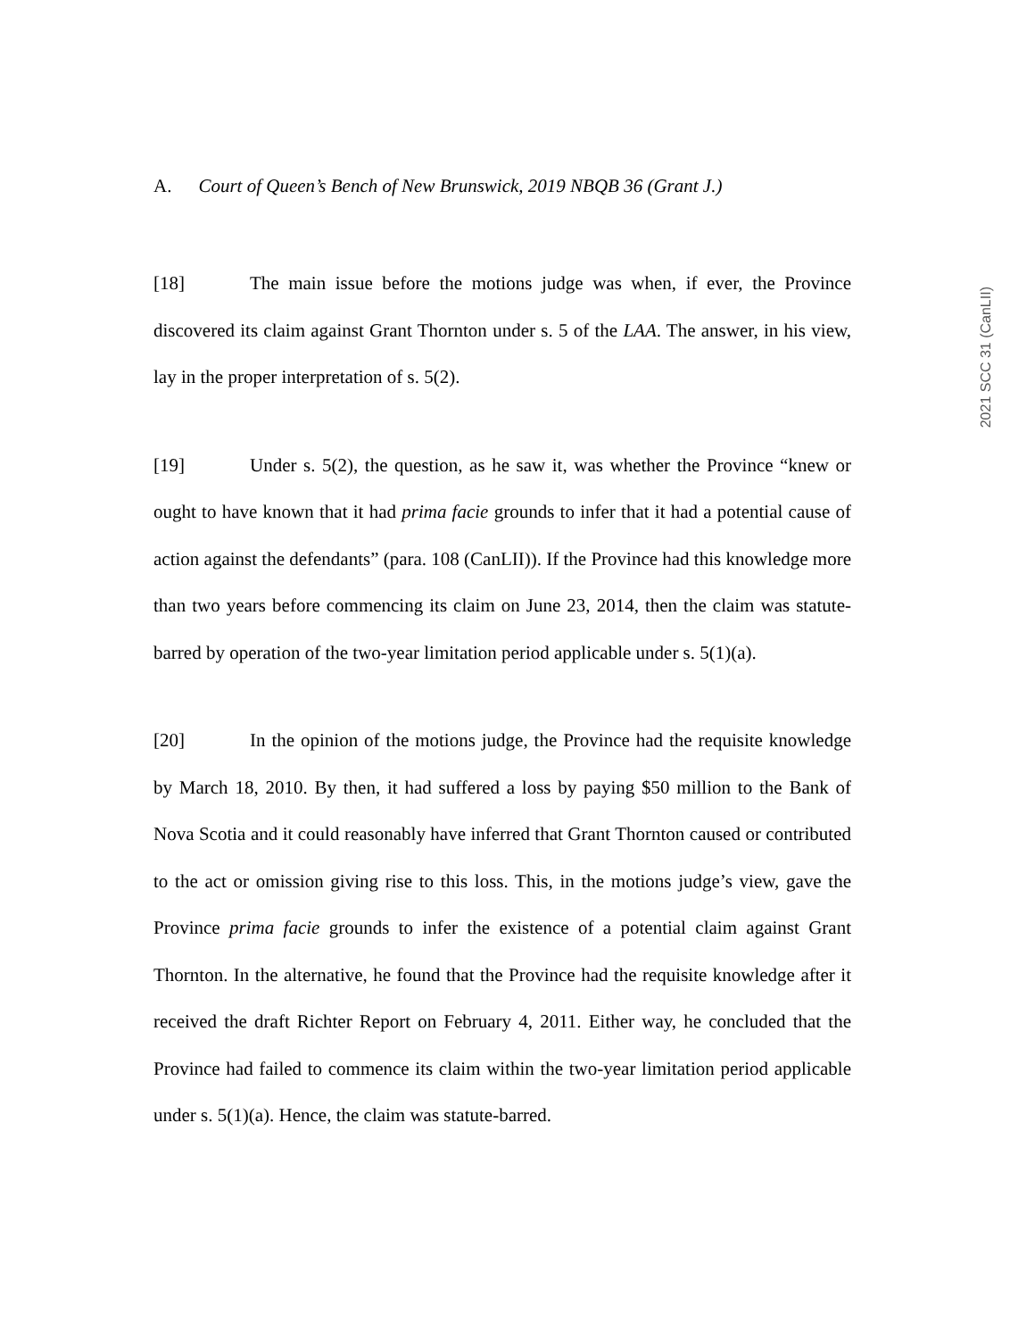A. Court of Queen’s Bench of New Brunswick, 2019 NBQB 36 (Grant J.)
[18] The main issue before the motions judge was when, if ever, the Province discovered its claim against Grant Thornton under s. 5 of the LAA. The answer, in his view, lay in the proper interpretation of s. 5(2).
[19] Under s. 5(2), the question, as he saw it, was whether the Province “knew or ought to have known that it had prima facie grounds to infer that it had a potential cause of action against the defendants” (para. 108 (CanLII)). If the Province had this knowledge more than two years before commencing its claim on June 23, 2014, then the claim was statute-barred by operation of the two-year limitation period applicable under s. 5(1)(a).
[20] In the opinion of the motions judge, the Province had the requisite knowledge by March 18, 2010. By then, it had suffered a loss by paying $50 million to the Bank of Nova Scotia and it could reasonably have inferred that Grant Thornton caused or contributed to the act or omission giving rise to this loss. This, in the motions judge’s view, gave the Province prima facie grounds to infer the existence of a potential claim against Grant Thornton. In the alternative, he found that the Province had the requisite knowledge after it received the draft Richter Report on February 4, 2011. Either way, he concluded that the Province had failed to commence its claim within the two-year limitation period applicable under s. 5(1)(a). Hence, the claim was statute-barred.
2021 SCC 31 (CanLII)